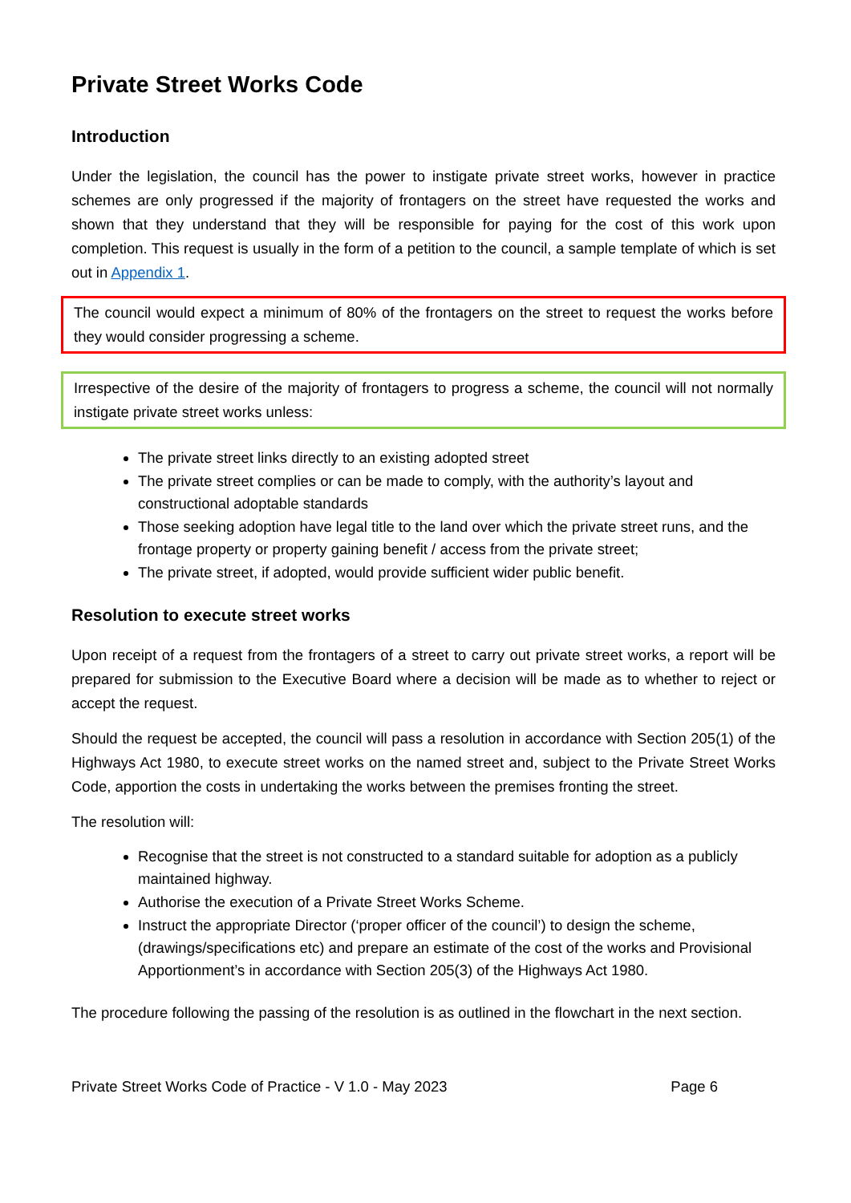Private Street Works Code
Introduction
Under the legislation, the council has the power to instigate private street works, however in practice schemes are only progressed if the majority of frontagers on the street have requested the works and shown that they understand that they will be responsible for paying for the cost of this work upon completion. This request is usually in the form of a petition to the council, a sample template of which is set out in Appendix 1.
The council would expect a minimum of 80% of the frontagers on the street to request the works before they would consider progressing a scheme.
Irrespective of the desire of the majority of frontagers to progress a scheme, the council will not normally instigate private street works unless:
The private street links directly to an existing adopted street
The private street complies or can be made to comply, with the authority’s layout and constructional adoptable standards
Those seeking adoption have legal title to the land over which the private street runs, and the frontage property or property gaining benefit / access from the private street;
The private street, if adopted, would provide sufficient wider public benefit.
Resolution to execute street works
Upon receipt of a request from the frontagers of a street to carry out private street works, a report will be prepared for submission to the Executive Board where a decision will be made as to whether to reject or accept the request.
Should the request be accepted, the council will pass a resolution in accordance with Section 205(1) of the Highways Act 1980, to execute street works on the named street and, subject to the Private Street Works Code, apportion the costs in undertaking the works between the premises fronting the street.
The resolution will:
Recognise that the street is not constructed to a standard suitable for adoption as a publicly maintained highway.
Authorise the execution of a Private Street Works Scheme.
Instruct the appropriate Director (‘proper officer of the council’) to design the scheme, (drawings/specifications etc) and prepare an estimate of the cost of the works and Provisional Apportionment’s in accordance with Section 205(3) of the Highways Act 1980.
The procedure following the passing of the resolution is as outlined in the flowchart in the next section.
Private Street Works Code of Practice - V 1.0 - May 2023 Page 6